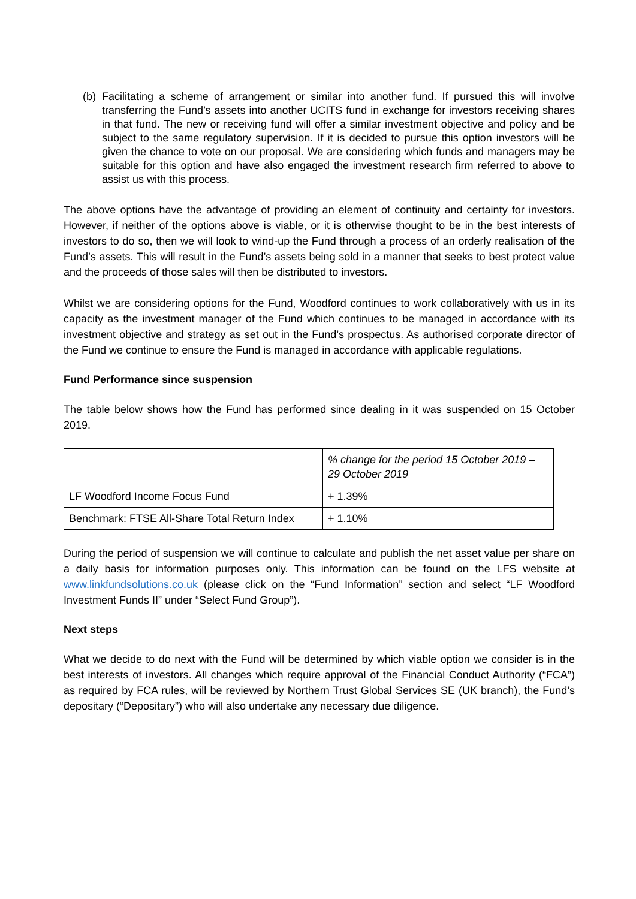(b) Facilitating a scheme of arrangement or similar into another fund. If pursued this will involve transferring the Fund’s assets into another UCITS fund in exchange for investors receiving shares in that fund. The new or receiving fund will offer a similar investment objective and policy and be subject to the same regulatory supervision. If it is decided to pursue this option investors will be given the chance to vote on our proposal. We are considering which funds and managers may be suitable for this option and have also engaged the investment research firm referred to above to assist us with this process.
The above options have the advantage of providing an element of continuity and certainty for investors. However, if neither of the options above is viable, or it is otherwise thought to be in the best interests of investors to do so, then we will look to wind-up the Fund through a process of an orderly realisation of the Fund’s assets. This will result in the Fund’s assets being sold in a manner that seeks to best protect value and the proceeds of those sales will then be distributed to investors.
Whilst we are considering options for the Fund, Woodford continues to work collaboratively with us in its capacity as the investment manager of the Fund which continues to be managed in accordance with its investment objective and strategy as set out in the Fund’s prospectus. As authorised corporate director of the Fund we continue to ensure the Fund is managed in accordance with applicable regulations.
Fund Performance since suspension
The table below shows how the Fund has performed since dealing in it was suspended on 15 October 2019.
| | % change for the period 15 October 2019 – 29 October 2019 |
| LF Woodford Income Focus Fund | + 1.39% |
| Benchmark: FTSE All-Share Total Return Index | + 1.10% |
During the period of suspension we will continue to calculate and publish the net asset value per share on a daily basis for information purposes only. This information can be found on the LFS website at www.linkfundsolutions.co.uk (please click on the “Fund Information” section and select “LF Woodford Investment Funds II” under “Select Fund Group”).
Next steps
What we decide to do next with the Fund will be determined by which viable option we consider is in the best interests of investors. All changes which require approval of the Financial Conduct Authority (“FCA”) as required by FCA rules, will be reviewed by Northern Trust Global Services SE (UK branch), the Fund’s depositary (“Depositary”) who will also undertake any necessary due diligence.